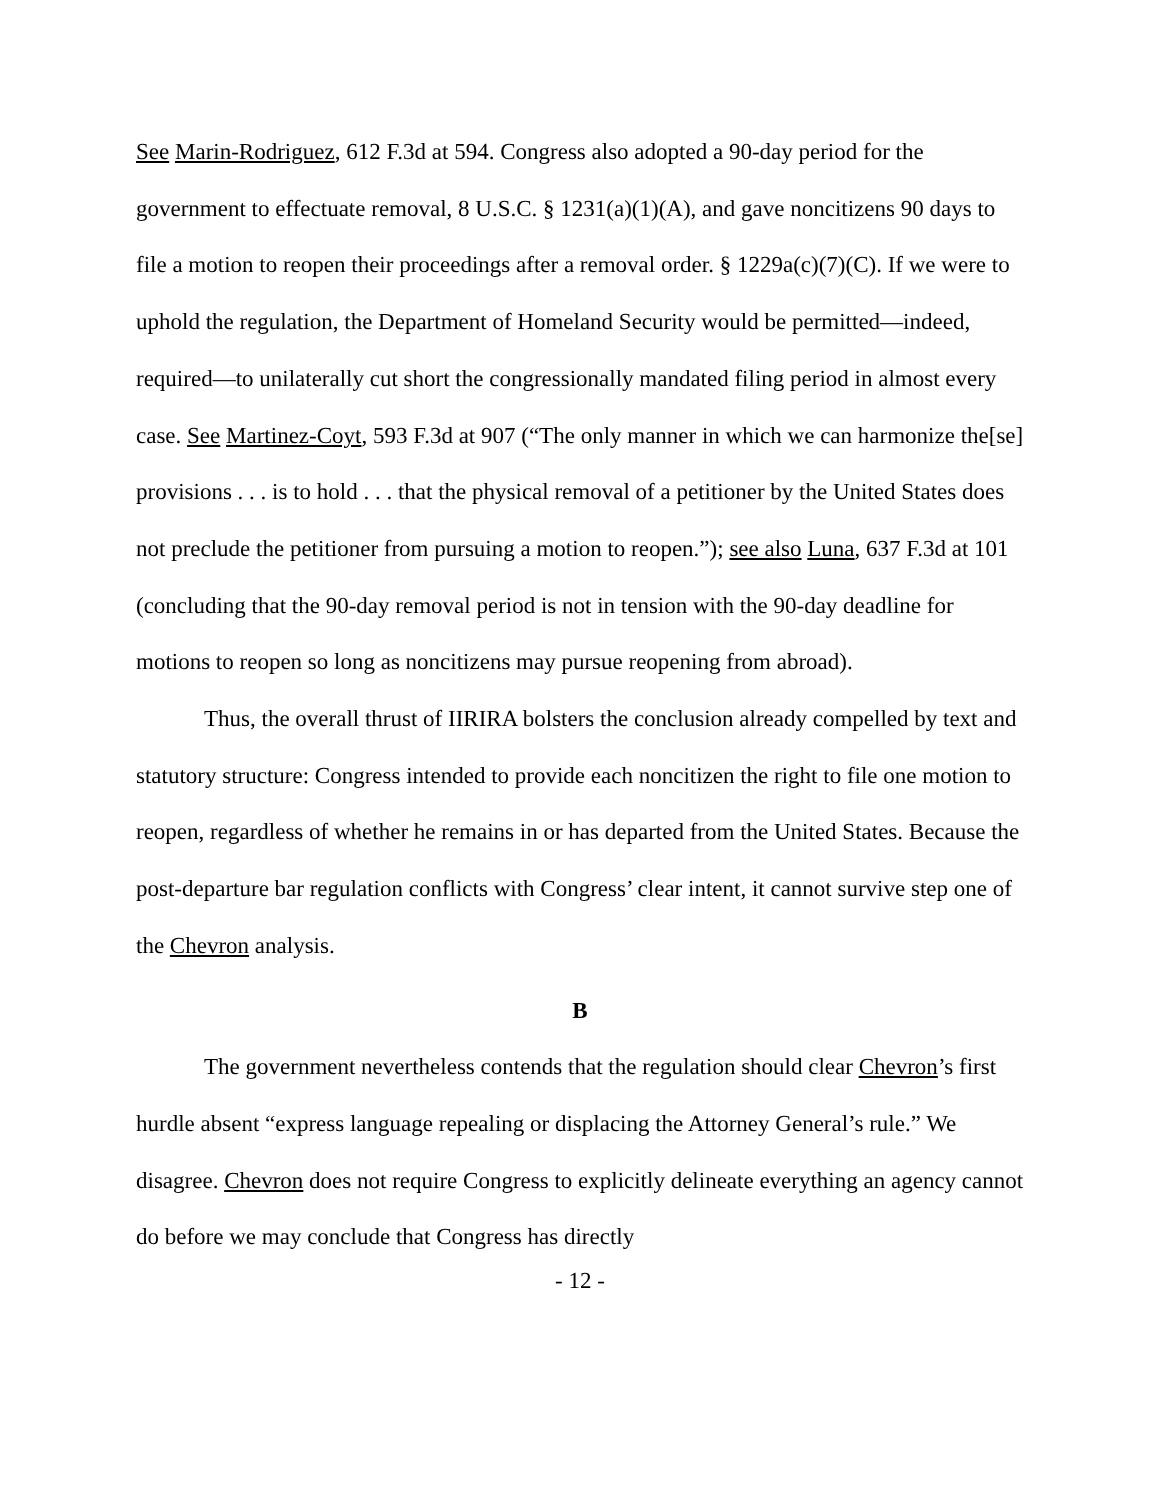See Marin-Rodriguez, 612 F.3d at 594. Congress also adopted a 90-day period for the government to effectuate removal, 8 U.S.C. § 1231(a)(1)(A), and gave noncitizens 90 days to file a motion to reopen their proceedings after a removal order. § 1229a(c)(7)(C). If we were to uphold the regulation, the Department of Homeland Security would be permitted—indeed, required—to unilaterally cut short the congressionally mandated filing period in almost every case. See Martinez-Coyt, 593 F.3d at 907 (“The only manner in which we can harmonize the[se] provisions . . . is to hold . . . that the physical removal of a petitioner by the United States does not preclude the petitioner from pursuing a motion to reopen.”); see also Luna, 637 F.3d at 101 (concluding that the 90-day removal period is not in tension with the 90-day deadline for motions to reopen so long as noncitizens may pursue reopening from abroad).
Thus, the overall thrust of IIRIRA bolsters the conclusion already compelled by text and statutory structure: Congress intended to provide each noncitizen the right to file one motion to reopen, regardless of whether he remains in or has departed from the United States. Because the post-departure bar regulation conflicts with Congress’ clear intent, it cannot survive step one of the Chevron analysis.
B
The government nevertheless contends that the regulation should clear Chevron’s first hurdle absent “express language repealing or displacing the Attorney General’s rule.” We disagree. Chevron does not require Congress to explicitly delineate everything an agency cannot do before we may conclude that Congress has directly
- 12 -